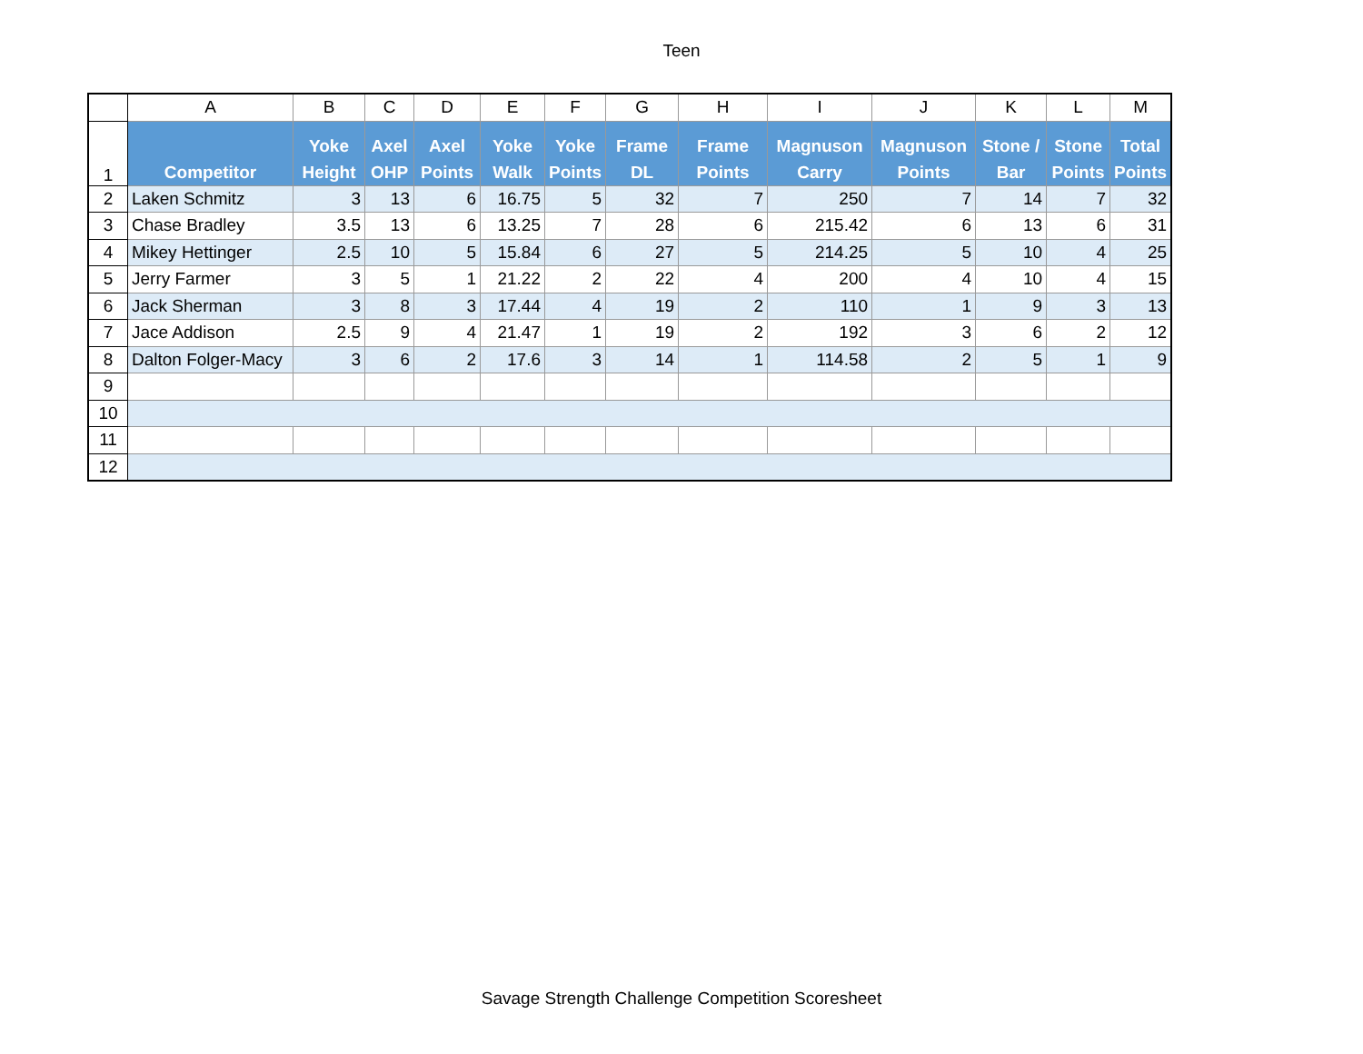Teen
| | A | B | C | D | E | F | G | H | I | J | K | L | M |
| --- | --- | --- | --- | --- | --- | --- | --- | --- | --- | --- | --- | --- | --- |
| 1 | Competitor | Yoke Height | Axel OHP | Axel Points | Yoke Walk | Yoke Points | Frame DL | Frame Points | Magnuson Carry | Magnuson Points | Stone / Bar | Stone Points | Total Points |
| 2 | Laken Schmitz | 3 | 13 | 6 | 16.75 | 5 | 32 | 7 | 250 | 7 | 14 | 7 | 32 |
| 3 | Chase Bradley | 3.5 | 13 | 6 | 13.25 | 7 | 28 | 6 | 215.42 | 6 | 13 | 6 | 31 |
| 4 | Mikey Hettinger | 2.5 | 10 | 5 | 15.84 | 6 | 27 | 5 | 214.25 | 5 | 10 | 4 | 25 |
| 5 | Jerry Farmer | 3 | 5 | 1 | 21.22 | 2 | 22 | 4 | 200 | 4 | 10 | 4 | 15 |
| 6 | Jack Sherman | 3 | 8 | 3 | 17.44 | 4 | 19 | 2 | 110 | 1 | 9 | 3 | 13 |
| 7 | Jace Addison | 2.5 | 9 | 4 | 21.47 | 1 | 19 | 2 | 192 | 3 | 6 | 2 | 12 |
| 8 | Dalton Folger-Macy | 3 | 6 | 2 | 17.6 | 3 | 14 | 1 | 114.58 | 2 | 5 | 1 | 9 |
| 9 | | | | | | | | | | | | | |
| 10 | | | | | | | | | | | | | |
| 11 | | | | | | | | | | | | | |
| 12 | | | | | | | | | | | | | |
Savage Strength Challenge Competition Scoresheet